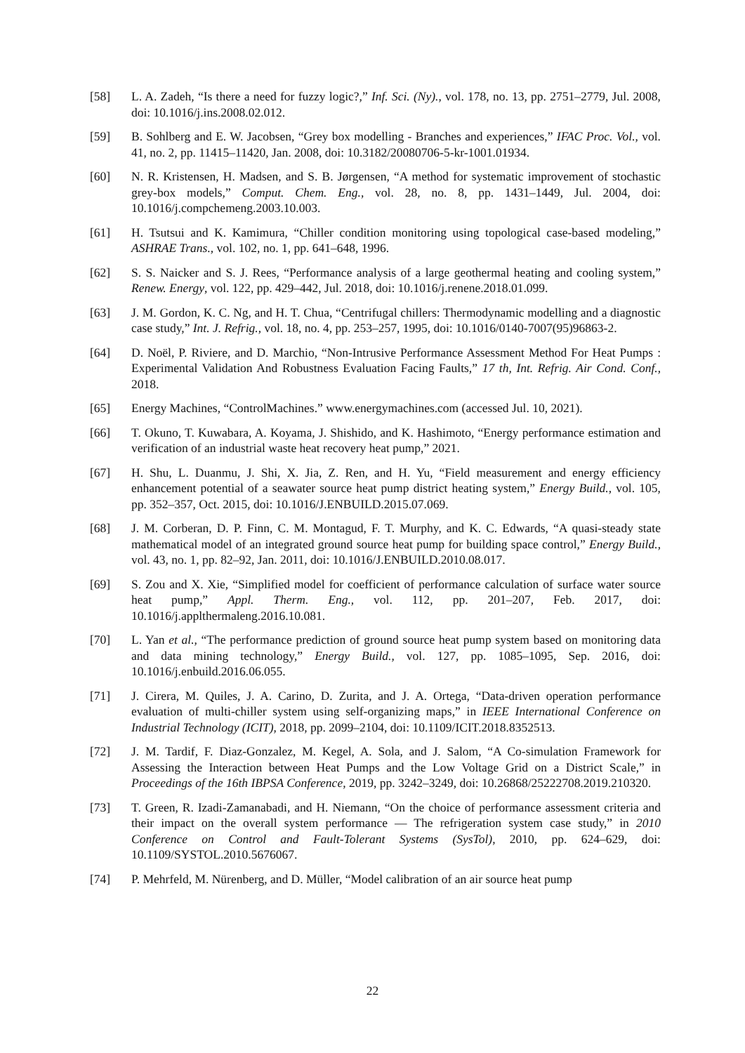[58] L. A. Zadeh, “Is there a need for fuzzy logic?,” Inf. Sci. (Ny)., vol. 178, no. 13, pp. 2751–2779, Jul. 2008, doi: 10.1016/j.ins.2008.02.012.
[59] B. Sohlberg and E. W. Jacobsen, “Grey box modelling - Branches and experiences,” IFAC Proc. Vol., vol. 41, no. 2, pp. 11415–11420, Jan. 2008, doi: 10.3182/20080706-5-kr-1001.01934.
[60] N. R. Kristensen, H. Madsen, and S. B. Jørgensen, “A method for systematic improvement of stochastic grey-box models,” Comput. Chem. Eng., vol. 28, no. 8, pp. 1431–1449, Jul. 2004, doi: 10.1016/j.compchemeng.2003.10.003.
[61] H. Tsutsui and K. Kamimura, “Chiller condition monitoring using topological case-based modeling,” ASHRAE Trans., vol. 102, no. 1, pp. 641–648, 1996.
[62] S. S. Naicker and S. J. Rees, “Performance analysis of a large geothermal heating and cooling system,” Renew. Energy, vol. 122, pp. 429–442, Jul. 2018, doi: 10.1016/j.renene.2018.01.099.
[63] J. M. Gordon, K. C. Ng, and H. T. Chua, “Centrifugal chillers: Thermodynamic modelling and a diagnostic case study,” Int. J. Refrig., vol. 18, no. 4, pp. 253–257, 1995, doi: 10.1016/0140-7007(95)96863-2.
[64] D. Noël, P. Riviere, and D. Marchio, “Non-Intrusive Performance Assessment Method For Heat Pumps : Experimental Validation And Robustness Evaluation Facing Faults,” 17 th, Int. Refrig. Air Cond. Conf., 2018.
[65] Energy Machines, “ControlMachines.” www.energymachines.com (accessed Jul. 10, 2021).
[66] T. Okuno, T. Kuwabara, A. Koyama, J. Shishido, and K. Hashimoto, “Energy performance estimation and verification of an industrial waste heat recovery heat pump,” 2021.
[67] H. Shu, L. Duanmu, J. Shi, X. Jia, Z. Ren, and H. Yu, “Field measurement and energy efficiency enhancement potential of a seawater source heat pump district heating system,” Energy Build., vol. 105, pp. 352–357, Oct. 2015, doi: 10.1016/J.ENBUILD.2015.07.069.
[68] J. M. Corberan, D. P. Finn, C. M. Montagud, F. T. Murphy, and K. C. Edwards, “A quasi-steady state mathematical model of an integrated ground source heat pump for building space control,” Energy Build., vol. 43, no. 1, pp. 82–92, Jan. 2011, doi: 10.1016/J.ENBUILD.2010.08.017.
[69] S. Zou and X. Xie, “Simplified model for coefficient of performance calculation of surface water source heat pump,” Appl. Therm. Eng., vol. 112, pp. 201–207, Feb. 2017, doi: 10.1016/j.applthermaleng.2016.10.081.
[70] L. Yan et al., “The performance prediction of ground source heat pump system based on monitoring data and data mining technology,” Energy Build., vol. 127, pp. 1085–1095, Sep. 2016, doi: 10.1016/j.enbuild.2016.06.055.
[71] J. Cirera, M. Quiles, J. A. Carino, D. Zurita, and J. A. Ortega, “Data-driven operation performance evaluation of multi-chiller system using self-organizing maps,” in IEEE International Conference on Industrial Technology (ICIT), 2018, pp. 2099–2104, doi: 10.1109/ICIT.2018.8352513.
[72] J. M. Tardif, F. Diaz-Gonzalez, M. Kegel, A. Sola, and J. Salom, “A Co-simulation Framework for Assessing the Interaction between Heat Pumps and the Low Voltage Grid on a District Scale,” in Proceedings of the 16th IBPSA Conference, 2019, pp. 3242–3249, doi: 10.26868/25222708.2019.210320.
[73] T. Green, R. Izadi-Zamanabadi, and H. Niemann, “On the choice of performance assessment criteria and their impact on the overall system performance — The refrigeration system case study,” in 2010 Conference on Control and Fault-Tolerant Systems (SysTol), 2010, pp. 624–629, doi: 10.1109/SYSTOL.2010.5676067.
[74] P. Mehrfeld, M. Nürenberg, and D. Müller, “Model calibration of an air source heat pump
22